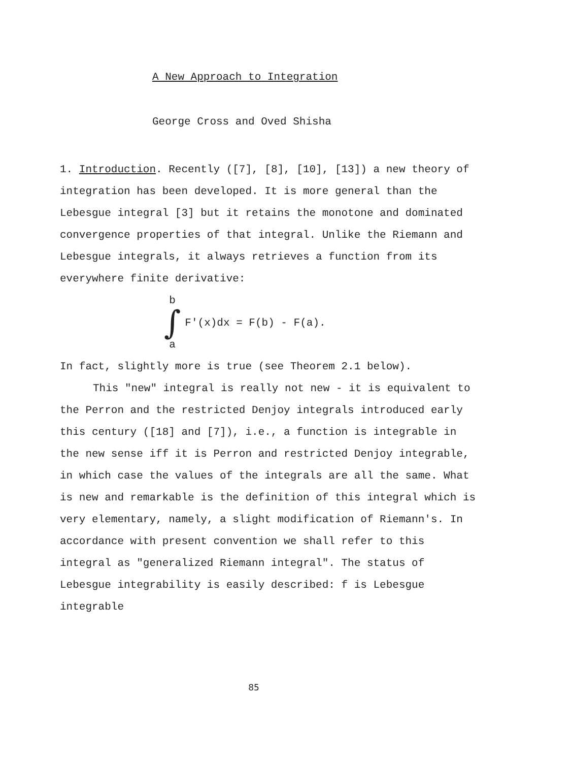A New Approach to Integration
George Cross and Oved Shisha
1. Introduction. Recently ([7], [8], [10], [13]) a new theory of integration has been developed. It is more general than the Lebesgue integral [3] but it retains the monotone and dominated convergence properties of that integral. Unlike the Riemann and Lebesgue integrals, it always retrieves a function from its everywhere finite derivative:
b
∫
a
F'(x)dx = F(b) - F(a).
In fact, slightly more is true (see Theorem 2.1 below).
This "new" integral is really not new - it is equivalent to the Perron and the restricted Denjoy integrals introduced early this century ([18] and [7]), i.e., a function is integrable in the new sense iff it is Perron and restricted Denjoy integrable, in which case the values of the integrals are all the same. What is new and remarkable is the definition of this integral which is very elementary, namely, a slight modification of Riemann's. In accordance with present convention we shall refer to this integral as "generalized Riemann integral". The status of Lebesgue integrability is easily described: f is Lebesgue integrable
85